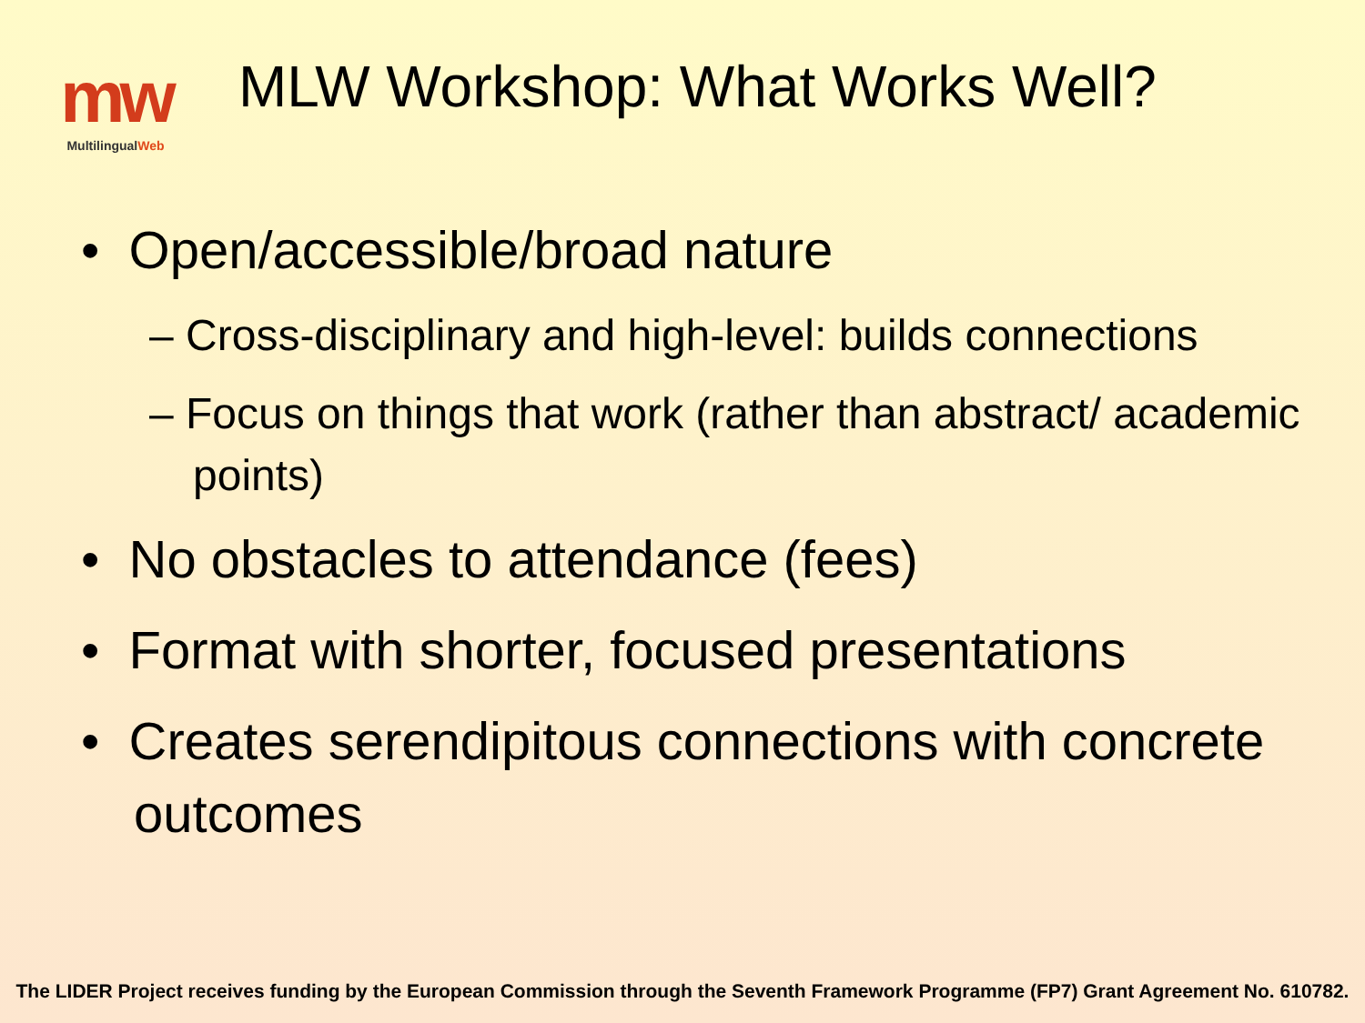mw
MultilingualWeb
MLW Workshop: What Works Well?
• Open/accessible/broad nature
– Cross-disciplinary and high-level: builds connections
– Focus on things that work (rather than abstract/ academic points)
• No obstacles to attendance (fees)
• Format with shorter, focused presentations
• Creates serendipitous connections with concrete outcomes
The LIDER Project receives funding by the European Commission through the Seventh Framework Programme (FP7) Grant Agreement No. 610782.